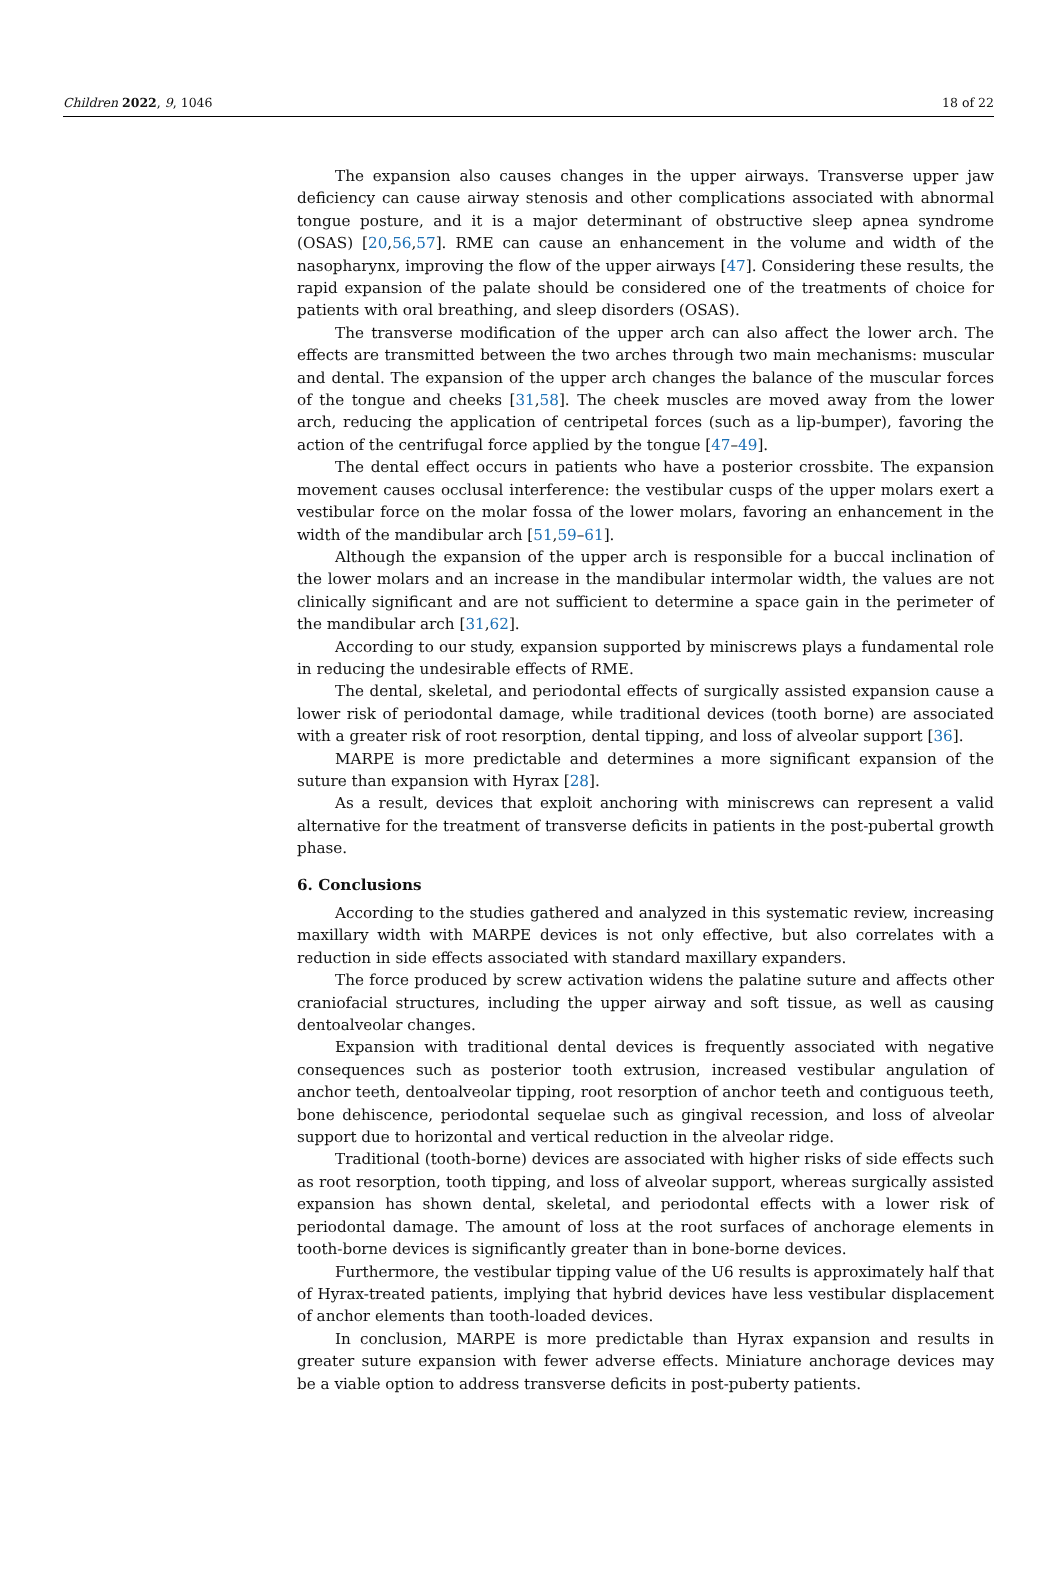Children 2022, 9, 1046 18 of 22
The expansion also causes changes in the upper airways. Transverse upper jaw deficiency can cause airway stenosis and other complications associated with abnormal tongue posture, and it is a major determinant of obstructive sleep apnea syndrome (OSAS) [20,56,57]. RME can cause an enhancement in the volume and width of the nasopharynx, improving the flow of the upper airways [47]. Considering these results, the rapid expansion of the palate should be considered one of the treatments of choice for patients with oral breathing, and sleep disorders (OSAS).
The transverse modification of the upper arch can also affect the lower arch. The effects are transmitted between the two arches through two main mechanisms: muscular and dental. The expansion of the upper arch changes the balance of the muscular forces of the tongue and cheeks [31,58]. The cheek muscles are moved away from the lower arch, reducing the application of centripetal forces (such as a lip-bumper), favoring the action of the centrifugal force applied by the tongue [47–49].
The dental effect occurs in patients who have a posterior crossbite. The expansion movement causes occlusal interference: the vestibular cusps of the upper molars exert a vestibular force on the molar fossa of the lower molars, favoring an enhancement in the width of the mandibular arch [51,59–61].
Although the expansion of the upper arch is responsible for a buccal inclination of the lower molars and an increase in the mandibular intermolar width, the values are not clinically significant and are not sufficient to determine a space gain in the perimeter of the mandibular arch [31,62].
According to our study, expansion supported by miniscrews plays a fundamental role in reducing the undesirable effects of RME.
The dental, skeletal, and periodontal effects of surgically assisted expansion cause a lower risk of periodontal damage, while traditional devices (tooth borne) are associated with a greater risk of root resorption, dental tipping, and loss of alveolar support [36].
MARPE is more predictable and determines a more significant expansion of the suture than expansion with Hyrax [28].
As a result, devices that exploit anchoring with miniscrews can represent a valid alternative for the treatment of transverse deficits in patients in the post-pubertal growth phase.
6. Conclusions
According to the studies gathered and analyzed in this systematic review, increasing maxillary width with MARPE devices is not only effective, but also correlates with a reduction in side effects associated with standard maxillary expanders.
The force produced by screw activation widens the palatine suture and affects other craniofacial structures, including the upper airway and soft tissue, as well as causing dentoalveolar changes.
Expansion with traditional dental devices is frequently associated with negative consequences such as posterior tooth extrusion, increased vestibular angulation of anchor teeth, dentoalveolar tipping, root resorption of anchor teeth and contiguous teeth, bone dehiscence, periodontal sequelae such as gingival recession, and loss of alveolar support due to horizontal and vertical reduction in the alveolar ridge.
Traditional (tooth-borne) devices are associated with higher risks of side effects such as root resorption, tooth tipping, and loss of alveolar support, whereas surgically assisted expansion has shown dental, skeletal, and periodontal effects with a lower risk of periodontal damage. The amount of loss at the root surfaces of anchorage elements in tooth-borne devices is significantly greater than in bone-borne devices.
Furthermore, the vestibular tipping value of the U6 results is approximately half that of Hyrax-treated patients, implying that hybrid devices have less vestibular displacement of anchor elements than tooth-loaded devices.
In conclusion, MARPE is more predictable than Hyrax expansion and results in greater suture expansion with fewer adverse effects. Miniature anchorage devices may be a viable option to address transverse deficits in post-puberty patients.